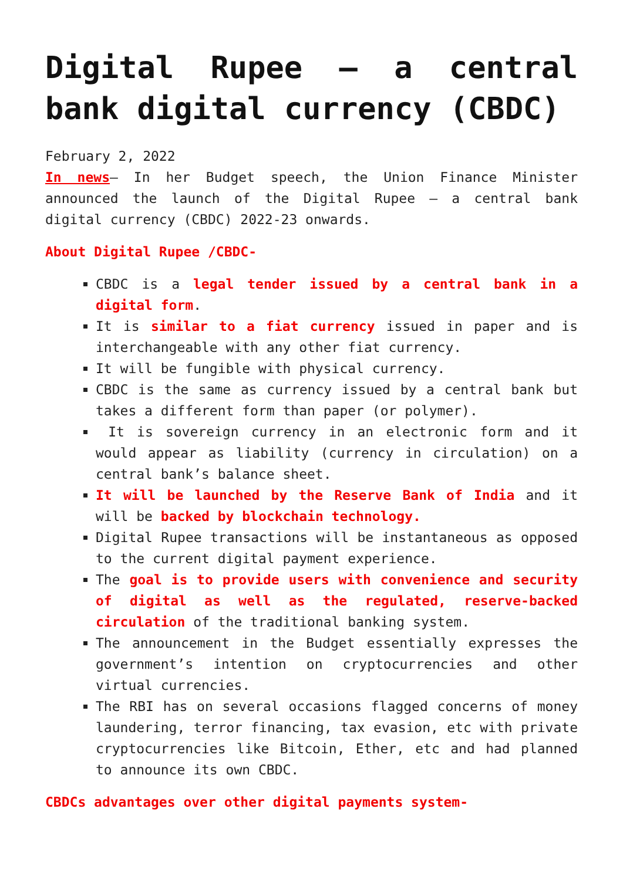Digital Rupee – a central bank digital currency (CBDC)
February 2, 2022
In news– In her Budget speech, the Union Finance Minister announced the launch of the Digital Rupee – a central bank digital currency (CBDC) 2022-23 onwards.
About Digital Rupee /CBDC-
CBDC is a legal tender issued by a central bank in a digital form.
It is similar to a fiat currency issued in paper and is interchangeable with any other fiat currency.
It will be fungible with physical currency.
CBDC is the same as currency issued by a central bank but takes a different form than paper (or polymer).
It is sovereign currency in an electronic form and it would appear as liability (currency in circulation) on a central bank’s balance sheet.
It will be launched by the Reserve Bank of India and it will be backed by blockchain technology.
Digital Rupee transactions will be instantaneous as opposed to the current digital payment experience.
The goal is to provide users with convenience and security of digital as well as the regulated, reserve-backed circulation of the traditional banking system.
The announcement in the Budget essentially expresses the government’s intention on cryptocurrencies and other virtual currencies.
The RBI has on several occasions flagged concerns of money laundering, terror financing, tax evasion, etc with private cryptocurrencies like Bitcoin, Ether, etc and had planned to announce its own CBDC.
CBDCs advantages over other digital payments system-